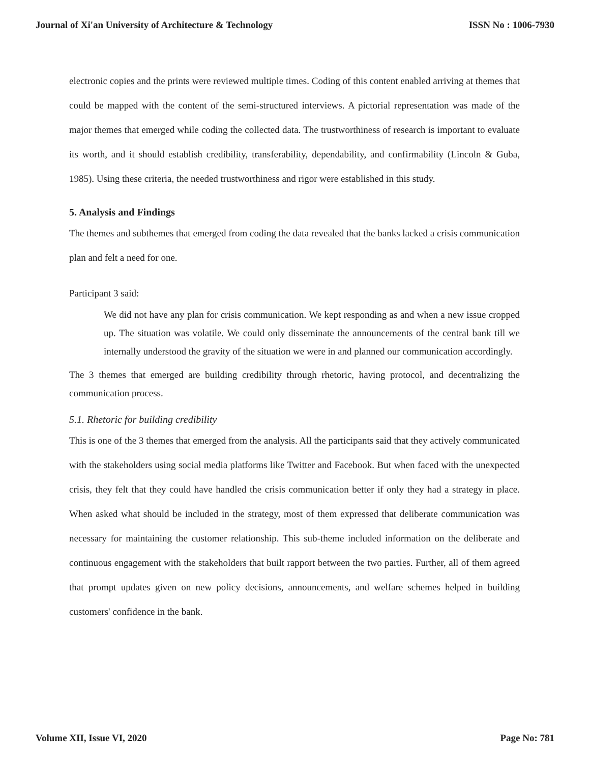Journal of Xi'an University of Architecture & Technology ISSN No : 1006-7930
electronic copies and the prints were reviewed multiple times. Coding of this content enabled arriving at themes that could be mapped with the content of the semi-structured interviews. A pictorial representation was made of the major themes that emerged while coding the collected data. The trustworthiness of research is important to evaluate its worth, and it should establish credibility, transferability, dependability, and confirmability (Lincoln & Guba, 1985). Using these criteria, the needed trustworthiness and rigor were established in this study.
5. Analysis and Findings
The themes and subthemes that emerged from coding the data revealed that the banks lacked a crisis communication plan and felt a need for one.
Participant 3 said:
We did not have any plan for crisis communication. We kept responding as and when a new issue cropped up. The situation was volatile. We could only disseminate the announcements of the central bank till we internally understood the gravity of the situation we were in and planned our communication accordingly.
The 3 themes that emerged are building credibility through rhetoric, having protocol, and decentralizing the communication process.
5.1. Rhetoric for building credibility
This is one of the 3 themes that emerged from the analysis. All the participants said that they actively communicated with the stakeholders using social media platforms like Twitter and Facebook. But when faced with the unexpected crisis, they felt that they could have handled the crisis communication better if only they had a strategy in place. When asked what should be included in the strategy, most of them expressed that deliberate communication was necessary for maintaining the customer relationship. This sub-theme included information on the deliberate and continuous engagement with the stakeholders that built rapport between the two parties. Further, all of them agreed that prompt updates given on new policy decisions, announcements, and welfare schemes helped in building customers' confidence in the bank.
Volume XII, Issue VI, 2020 Page No: 781